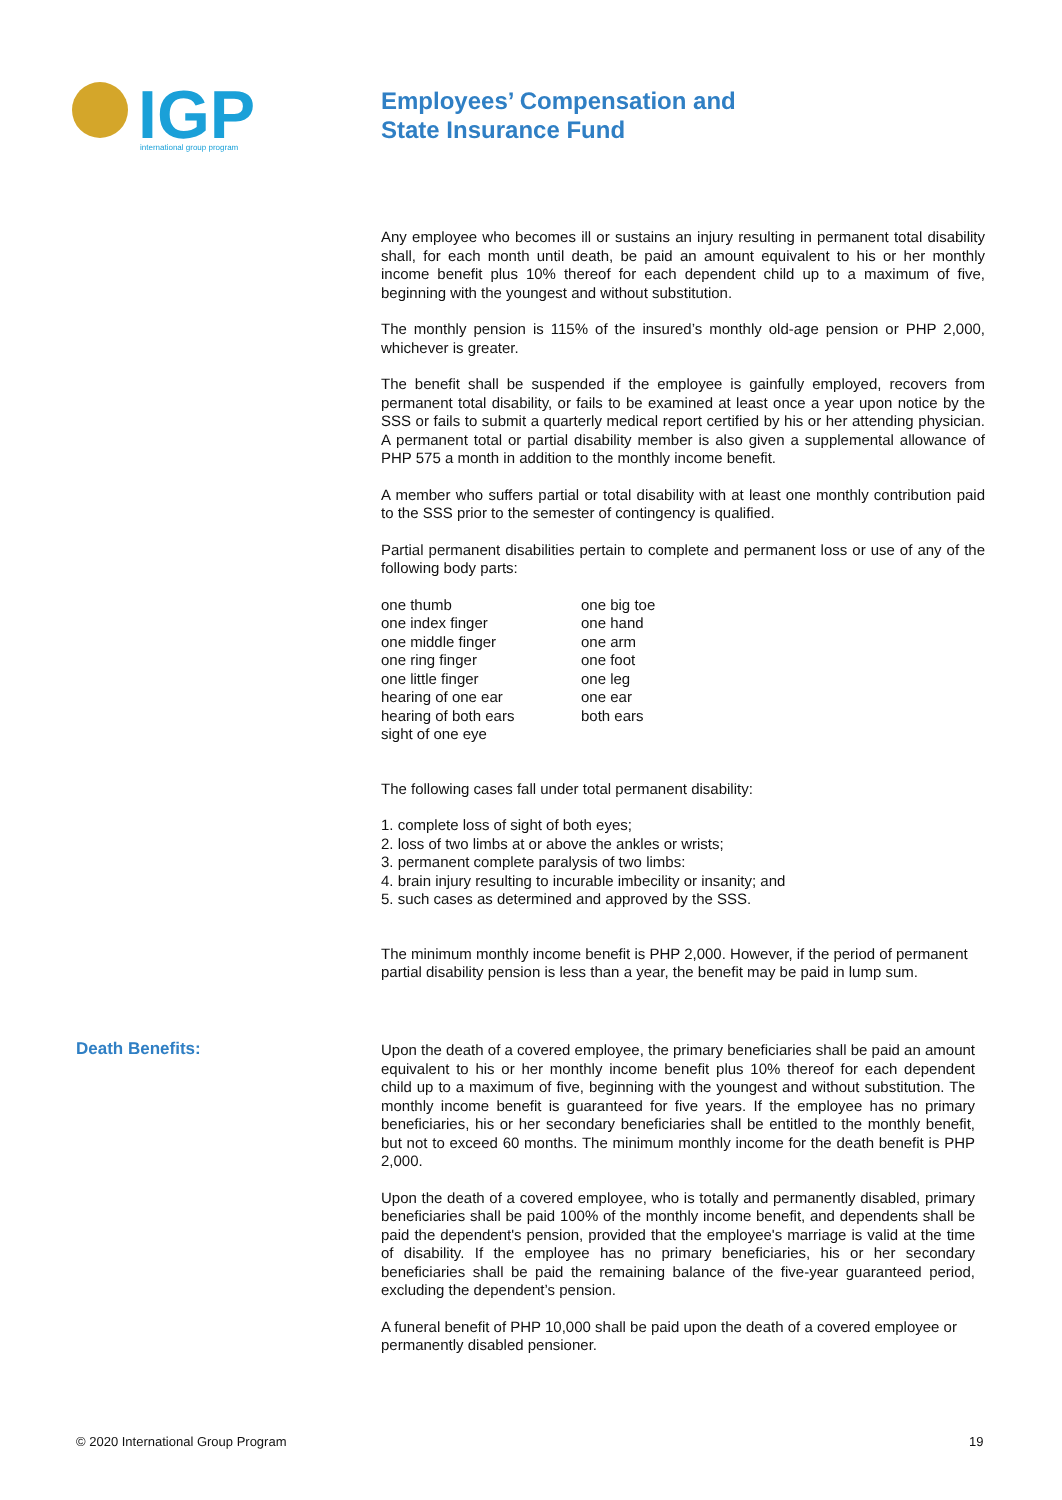IGP
international group program
Employees’ Compensation and
State Insurance Fund
Any employee who becomes ill or sustains an injury resulting in permanent total disability shall, for each month until death, be paid an amount equivalent to his or her monthly income benefit plus 10% thereof for each dependent child up to a maximum of five, beginning with the youngest and without substitution.
The monthly pension is 115% of the insured’s monthly old-age pension or PHP 2,000, whichever is greater.
The benefit shall be suspended if the employee is gainfully employed, recovers from permanent total disability, or fails to be examined at least once a year upon notice by the SSS or fails to submit a quarterly medical report certified by his or her attending physician. A permanent total or partial disability member is also given a supplemental allowance of PHP 575 a month in addition to the monthly income benefit.
A member who suffers partial or total disability with at least one monthly contribution paid to the SSS prior to the semester of contingency is qualified.
Partial permanent disabilities pertain to complete and permanent loss or use of any of the following body parts:
one thumb
one index finger
one middle finger
one ring finger
one little finger
hearing of one ear
hearing of both ears
sight of one eye
one big toe
one hand
one arm
one foot
one leg
one ear
both ears
The following cases fall under total permanent disability:
1. complete loss of sight of both eyes;
2. loss of two limbs at or above the ankles or wrists;
3. permanent complete paralysis of two limbs:
4. brain injury resulting to incurable imbecility or insanity; and
5. such cases as determined and approved by the SSS.
The minimum monthly income benefit is PHP 2,000. However, if the period of permanent partial disability pension is less than a year, the benefit may be paid in lump sum.
Death Benefits:
Upon the death of a covered employee, the primary beneficiaries shall be paid an amount equivalent to his or her monthly income benefit plus 10% thereof for each dependent child up to a maximum of five, beginning with the youngest and without substitution. The monthly income benefit is guaranteed for five years. If the employee has no primary beneficiaries, his or her secondary beneficiaries shall be entitled to the monthly benefit, but not to exceed 60 months. The minimum monthly income for the death benefit is PHP 2,000.
Upon the death of a covered employee, who is totally and permanently disabled, primary beneficiaries shall be paid 100% of the monthly income benefit, and dependents shall be paid the dependent's pension, provided that the employee's marriage is valid at the time of disability. If the employee has no primary beneficiaries, his or her secondary beneficiaries shall be paid the remaining balance of the five-year guaranteed period, excluding the dependent’s pension.
A funeral benefit of PHP 10,000 shall be paid upon the death of a covered employee or permanently disabled pensioner.
© 2020 International Group Program
19